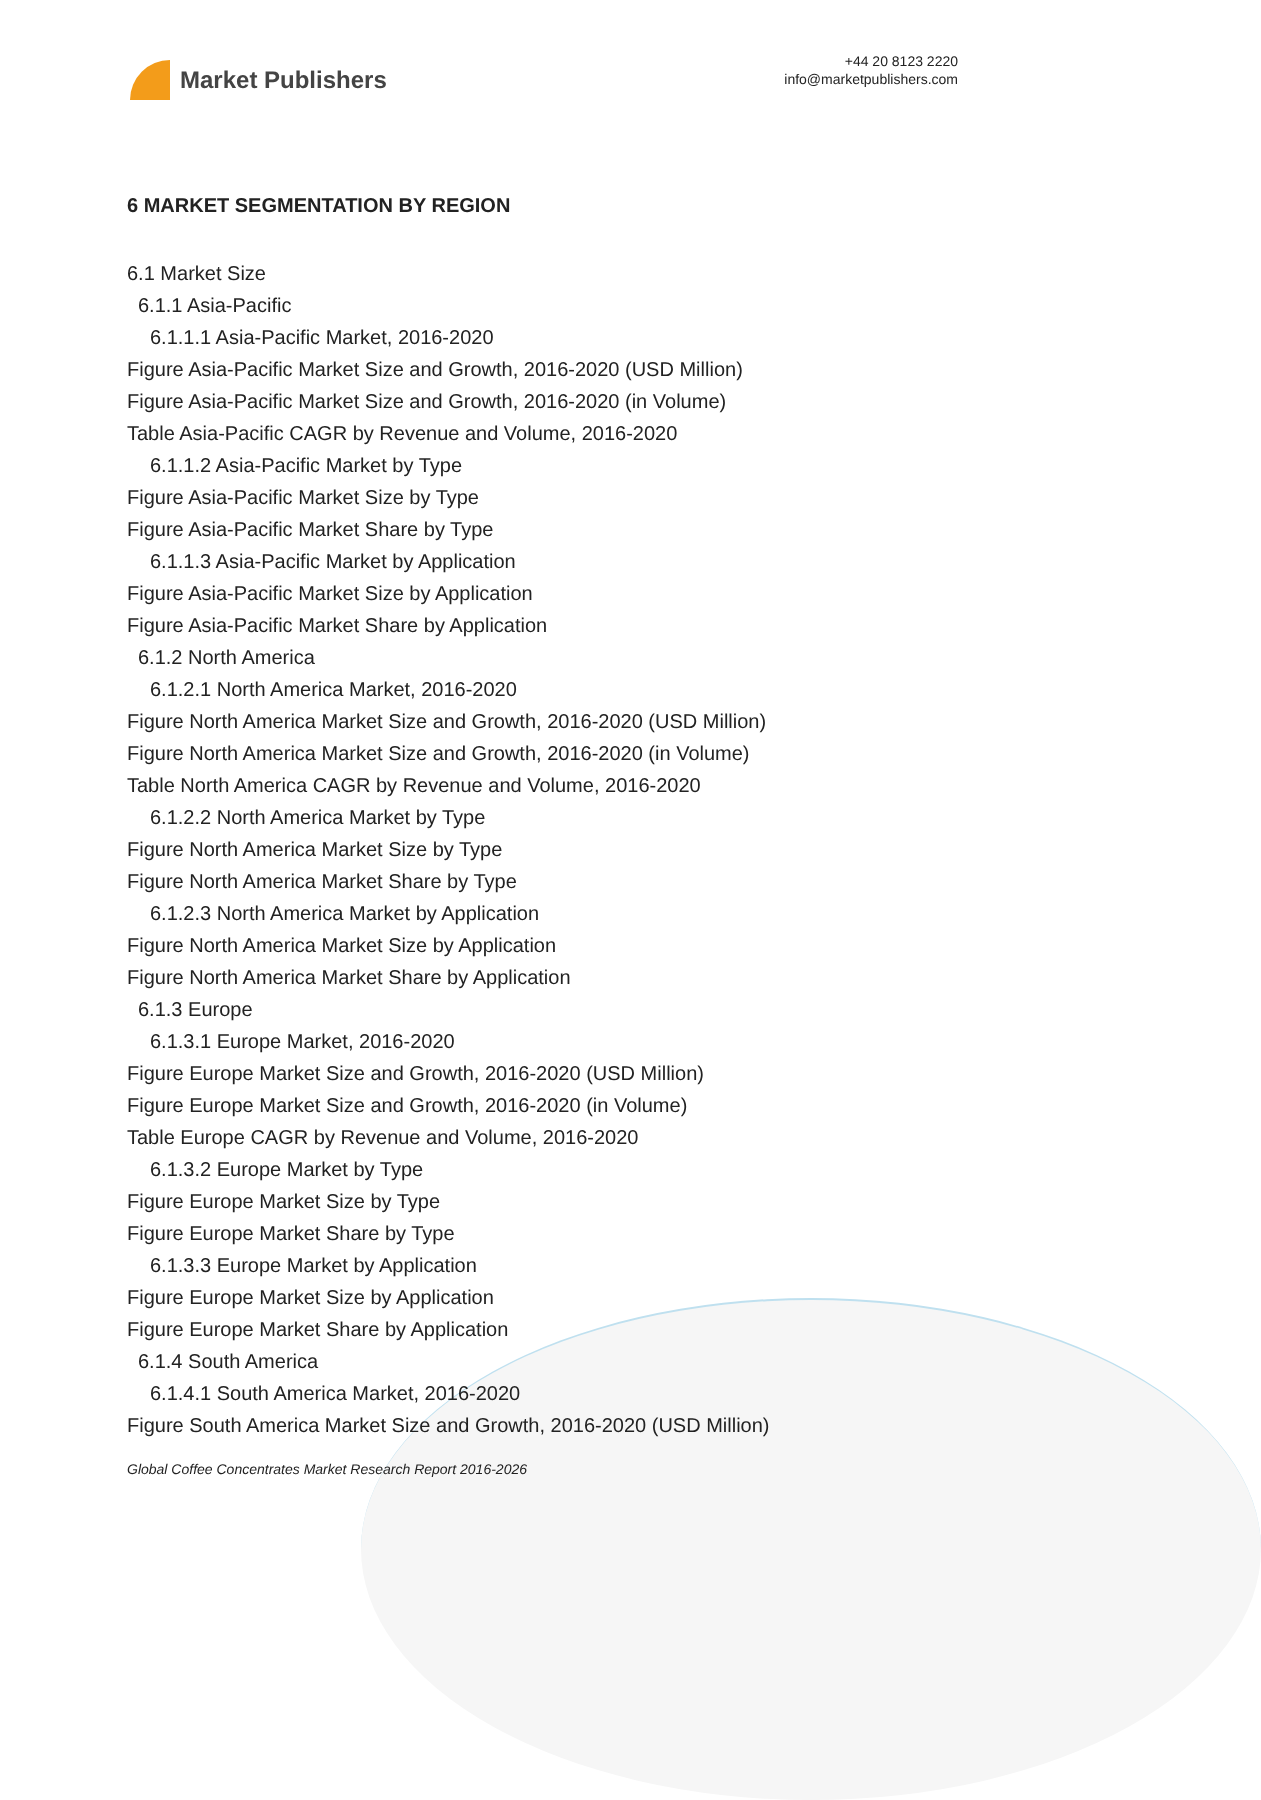Market Publishers
+44 20 8123 2220
info@marketpublishers.com
6 MARKET SEGMENTATION BY REGION
6.1 Market Size
6.1.1 Asia-Pacific
6.1.1.1 Asia-Pacific Market, 2016-2020
Figure Asia-Pacific Market Size and Growth, 2016-2020 (USD Million)
Figure Asia-Pacific Market Size and Growth, 2016-2020 (in Volume)
Table Asia-Pacific CAGR by Revenue and Volume, 2016-2020
6.1.1.2 Asia-Pacific Market by Type
Figure Asia-Pacific Market Size by Type
Figure Asia-Pacific Market Share by Type
6.1.1.3 Asia-Pacific Market by Application
Figure Asia-Pacific Market Size by Application
Figure Asia-Pacific Market Share by Application
6.1.2 North America
6.1.2.1 North America Market, 2016-2020
Figure North America Market Size and Growth, 2016-2020 (USD Million)
Figure North America Market Size and Growth, 2016-2020 (in Volume)
Table North America CAGR by Revenue and Volume, 2016-2020
6.1.2.2 North America Market by Type
Figure North America Market Size by Type
Figure North America Market Share by Type
6.1.2.3 North America Market by Application
Figure North America Market Size by Application
Figure North America Market Share by Application
6.1.3 Europe
6.1.3.1 Europe Market, 2016-2020
Figure Europe Market Size and Growth, 2016-2020 (USD Million)
Figure Europe Market Size and Growth, 2016-2020 (in Volume)
Table Europe CAGR by Revenue and Volume, 2016-2020
6.1.3.2 Europe Market by Type
Figure Europe Market Size by Type
Figure Europe Market Share by Type
6.1.3.3 Europe Market by Application
Figure Europe Market Size by Application
Figure Europe Market Share by Application
6.1.4 South America
6.1.4.1 South America Market, 2016-2020
Figure South America Market Size and Growth, 2016-2020 (USD Million)
Global Coffee Concentrates Market Research Report 2016-2026